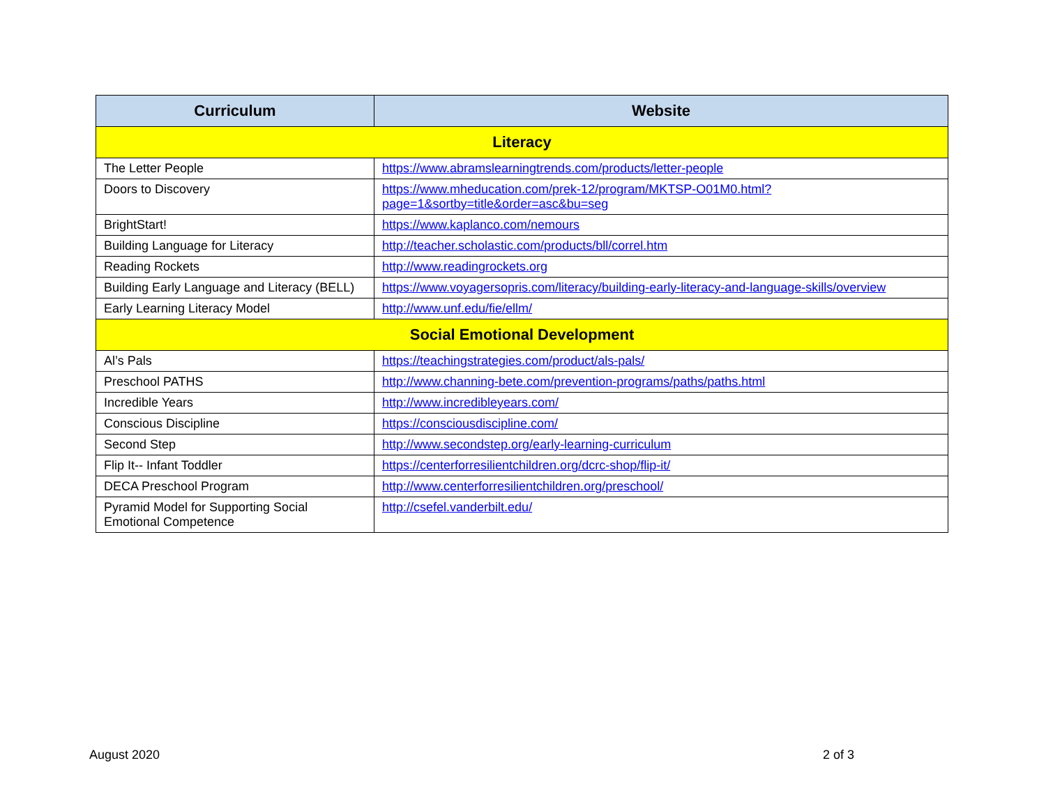| Curriculum | Website |
| --- | --- |
| Literacy | |
| The Letter People | https://www.abramslearningtrends.com/products/letter-people |
| Doors to Discovery | https://www.mheducation.com/prek-12/program/MKTSP-O01M0.html?page=1&sortby=title&order=asc&bu=seg |
| BrightStart! | https://www.kaplanco.com/nemours |
| Building Language for Literacy | http://teacher.scholastic.com/products/bll/correl.htm |
| Reading Rockets | http://www.readingrockets.org |
| Building Early Language and Literacy (BELL) | https://www.voyagersopris.com/literacy/building-early-literacy-and-language-skills/overview |
| Early Learning Literacy Model | http://www.unf.edu/fie/ellm/ |
| Social Emotional Development | |
| Al’s Pals | https://teachingstrategies.com/product/als-pals/ |
| Preschool PATHS | http://www.channing-bete.com/prevention-programs/paths/paths.html |
| Incredible Years | http://www.incredibleyears.com/ |
| Conscious Discipline | https://consciousdiscipline.com/ |
| Second Step | http://www.secondstep.org/early-learning-curriculum |
| Flip It-- Infant Toddler | https://centerforresilientchildren.org/dcrc-shop/flip-it/ |
| DECA Preschool Program | http://www.centerforresilientchildren.org/preschool/ |
| Pyramid Model for Supporting Social Emotional Competence | http://csefel.vanderbilt.edu/ |
August 2020 2 of 3